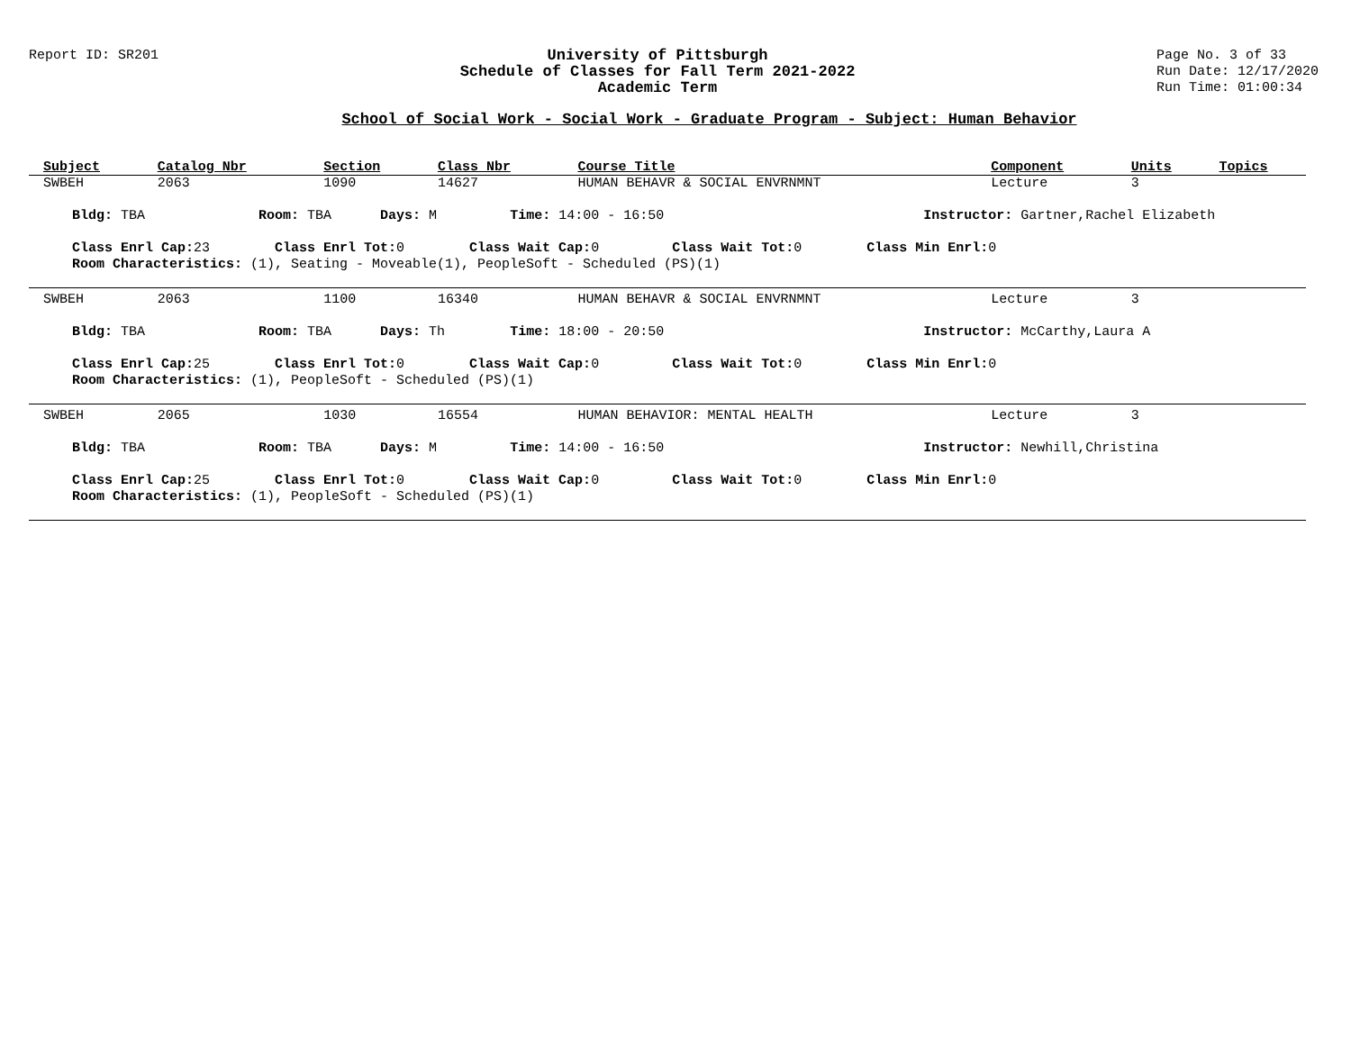Report ID: SR201 University of Pittsburgh
Schedule of Classes for Fall Term 2021-2022
Academic Term
Page No. 3 of 33
Run Date: 12/17/2020
Run Time: 01:00:34
School of Social Work - Social Work - Graduate Program - Subject: Human Behavior
| Subject | Catalog Nbr | Section | Class Nbr | Course Title | Component | Units | Topics |
| --- | --- | --- | --- | --- | --- | --- | --- |
| SWBEH | 2063 | 1090 | 14627 | HUMAN BEHAVR & SOCIAL ENVRNMNT | Lecture | 3 | |
| Bldg: TBA Room: TBA Days: M Time: 14:00 - 16:50 Instructor: Gartner,Rachel Elizabeth | | | | | | | |
| Class Enrl Cap: 23 Class Enrl Tot: 0 Class Wait Cap: 0 Class Wait Tot: 0 Class Min Enrl: 0 | | | | | | | |
| Room Characteristics: (1), Seating - Moveable(1), PeopleSoft - Scheduled (PS)(1) | | | | | | | |
| SWBEH | 2063 | 1100 | 16340 | HUMAN BEHAVR & SOCIAL ENVRNMNT | Lecture | 3 | |
| Bldg: TBA Room: TBA Days: Th Time: 18:00 - 20:50 Instructor: McCarthy,Laura A | | | | | | | |
| Class Enrl Cap: 25 Class Enrl Tot: 0 Class Wait Cap: 0 Class Wait Tot: 0 Class Min Enrl: 0 | | | | | | | |
| Room Characteristics: (1), PeopleSoft - Scheduled (PS)(1) | | | | | | | |
| SWBEH | 2065 | 1030 | 16554 | HUMAN BEHAVIOR: MENTAL HEALTH | Lecture | 3 | |
| Bldg: TBA Room: TBA Days: M Time: 14:00 - 16:50 Instructor: Newhill,Christina | | | | | | | |
| Class Enrl Cap: 25 Class Enrl Tot: 0 Class Wait Cap: 0 Class Wait Tot: 0 Class Min Enrl: 0 | | | | | | | |
| Room Characteristics: (1), PeopleSoft - Scheduled (PS)(1) | | | | | | | |